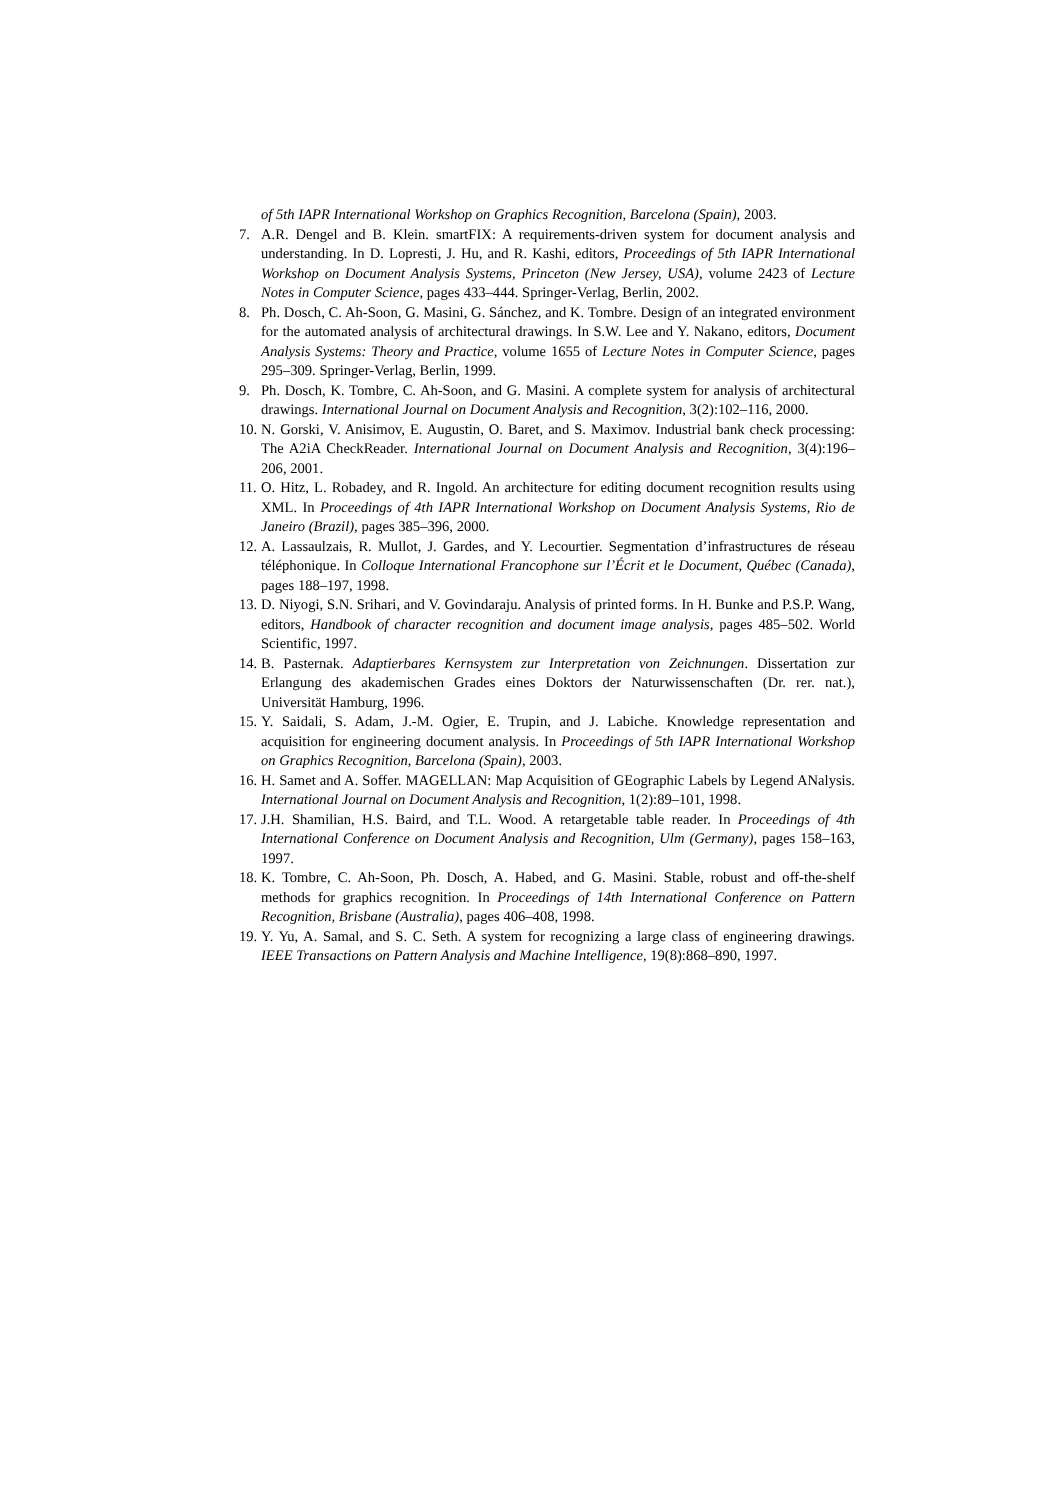of 5th IAPR International Workshop on Graphics Recognition, Barcelona (Spain), 2003.
7. A.R. Dengel and B. Klein. smartFIX: A requirements-driven system for document analysis and understanding. In D. Lopresti, J. Hu, and R. Kashi, editors, Proceedings of 5th IAPR International Workshop on Document Analysis Systems, Princeton (New Jersey, USA), volume 2423 of Lecture Notes in Computer Science, pages 433–444. Springer-Verlag, Berlin, 2002.
8. Ph. Dosch, C. Ah-Soon, G. Masini, G. Sánchez, and K. Tombre. Design of an integrated environment for the automated analysis of architectural drawings. In S.W. Lee and Y. Nakano, editors, Document Analysis Systems: Theory and Practice, volume 1655 of Lecture Notes in Computer Science, pages 295–309. Springer-Verlag, Berlin, 1999.
9. Ph. Dosch, K. Tombre, C. Ah-Soon, and G. Masini. A complete system for analysis of architectural drawings. International Journal on Document Analysis and Recognition, 3(2):102–116, 2000.
10. N. Gorski, V. Anisimov, E. Augustin, O. Baret, and S. Maximov. Industrial bank check processing: The A2iA CheckReader. International Journal on Document Analysis and Recognition, 3(4):196–206, 2001.
11. O. Hitz, L. Robadey, and R. Ingold. An architecture for editing document recognition results using XML. In Proceedings of 4th IAPR International Workshop on Document Analysis Systems, Rio de Janeiro (Brazil), pages 385–396, 2000.
12. A. Lassaulzais, R. Mullot, J. Gardes, and Y. Lecourtier. Segmentation d’infrastructures de réseau téléphonique. In Colloque International Francophone sur l’Écrit et le Document, Québec (Canada), pages 188–197, 1998.
13. D. Niyogi, S.N. Srihari, and V. Govindaraju. Analysis of printed forms. In H. Bunke and P.S.P. Wang, editors, Handbook of character recognition and document image analysis, pages 485–502. World Scientific, 1997.
14. B. Pasternak. Adaptierbares Kernsystem zur Interpretation von Zeichnungen. Dissertation zur Erlangung des akademischen Grades eines Doktors der Naturwissenschaften (Dr. rer. nat.), Universität Hamburg, 1996.
15. Y. Saidali, S. Adam, J.-M. Ogier, E. Trupin, and J. Labiche. Knowledge representation and acquisition for engineering document analysis. In Proceedings of 5th IAPR International Workshop on Graphics Recognition, Barcelona (Spain), 2003.
16. H. Samet and A. Soffer. MAGELLAN: Map Acquisition of GEographic Labels by Legend ANalysis. International Journal on Document Analysis and Recognition, 1(2):89–101, 1998.
17. J.H. Shamilian, H.S. Baird, and T.L. Wood. A retargetable table reader. In Proceedings of 4th International Conference on Document Analysis and Recognition, Ulm (Germany), pages 158–163, 1997.
18. K. Tombre, C. Ah-Soon, Ph. Dosch, A. Habed, and G. Masini. Stable, robust and off-the-shelf methods for graphics recognition. In Proceedings of 14th International Conference on Pattern Recognition, Brisbane (Australia), pages 406–408, 1998.
19. Y. Yu, A. Samal, and S. C. Seth. A system for recognizing a large class of engineering drawings. IEEE Transactions on Pattern Analysis and Machine Intelligence, 19(8):868–890, 1997.